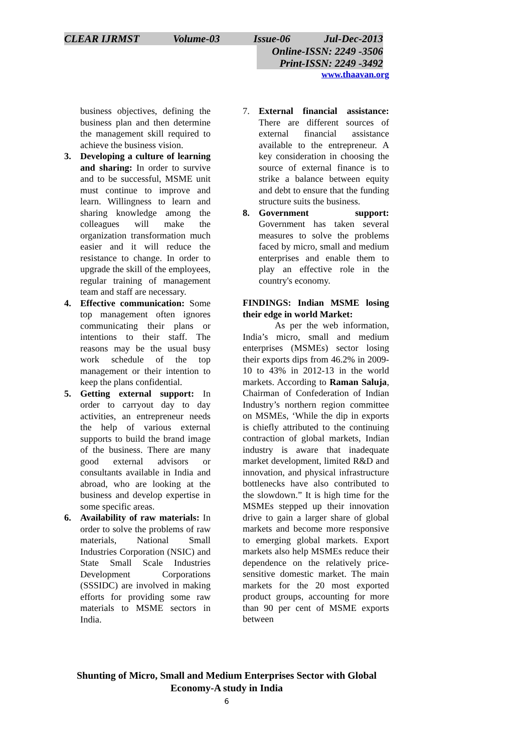CLEAR IJRMST Volume-03 Issue-06 Jul-Dec-2013
Online-ISSN: 2249 -3506
Print-ISSN: 2249 -3492
www.thaavan.org
business objectives, defining the business plan and then determine the management skill required to achieve the business vision.
3. Developing a culture of learning and sharing: In order to survive and to be successful, MSME unit must continue to improve and learn. Willingness to learn and sharing knowledge among the colleagues will make the organization transformation much easier and it will reduce the resistance to change. In order to upgrade the skill of the employees, regular training of management team and staff are necessary.
4. Effective communication: Some top management often ignores communicating their plans or intentions to their staff. The reasons may be the usual busy work schedule of the top management or their intention to keep the plans confidential.
5. Getting external support: In order to carryout day to day activities, an entrepreneur needs the help of various external supports to build the brand image of the business. There are many good external advisors or consultants available in India and abroad, who are looking at the business and develop expertise in some specific areas.
6. Availability of raw materials: In order to solve the problems of raw materials, National Small Industries Corporation (NSIC) and State Small Scale Industries Development Corporations (SSSIDC) are involved in making efforts for providing some raw materials to MSME sectors in India.
7. External financial assistance: There are different sources of external financial assistance available to the entrepreneur. A key consideration in choosing the source of external finance is to strike a balance between equity and debt to ensure that the funding structure suits the business.
8. Government support: Government has taken several measures to solve the problems faced by micro, small and medium enterprises and enable them to play an effective role in the country's economy.
FINDINGS: Indian MSME losing their edge in world Market:
As per the web information, India’s micro, small and medium enterprises (MSMEs) sector losing their exports dips from 46.2% in 2009-10 to 43% in 2012-13 in the world markets. According to Raman Saluja, Chairman of Confederation of Indian Industry’s northern region committee on MSMEs, ‘While the dip in exports is chiefly attributed to the continuing contraction of global markets, Indian industry is aware that inadequate market development, limited R&D and innovation, and physical infrastructure bottlenecks have also contributed to the slowdown.” It is high time for the MSMEs stepped up their innovation drive to gain a larger share of global markets and become more responsive to emerging global markets. Export markets also help MSMEs reduce their dependence on the relatively price-sensitive domestic market. The main markets for the 20 most exported product groups, accounting for more than 90 per cent of MSME exports between
Shunting of Micro, Small and Medium Enterprises Sector with Global
Economy-A study in India
6